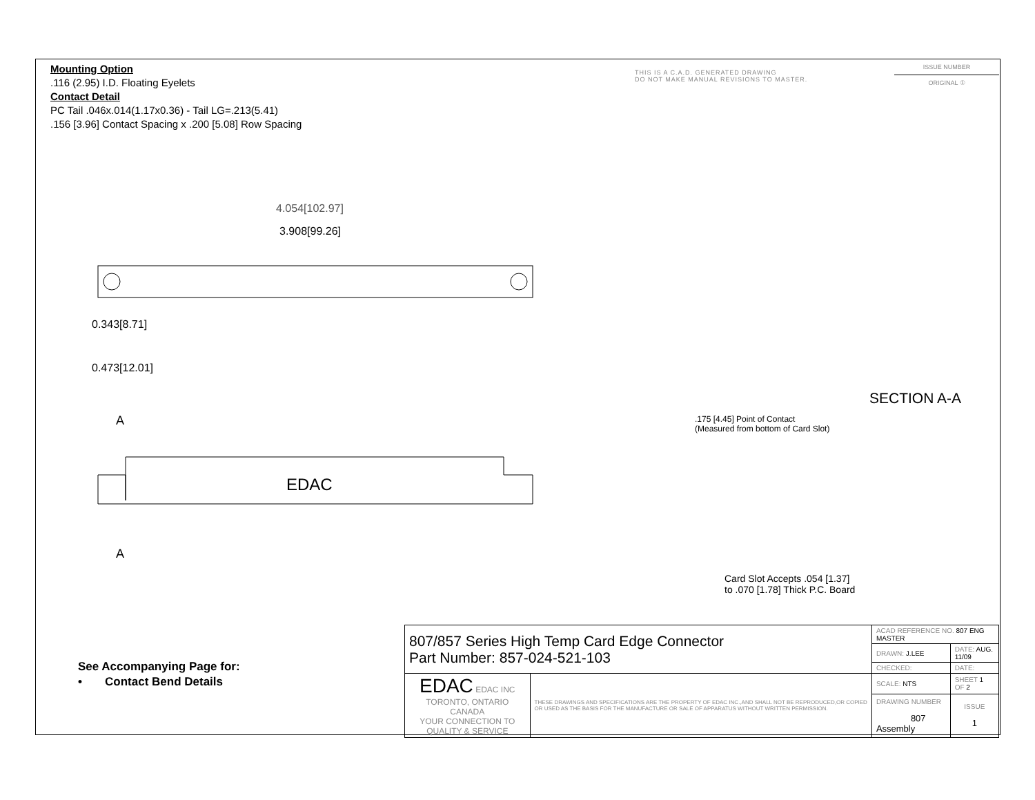Mounting Option
.116 (2.95) I.D. Floating Eyelets
Contact Detail
PC Tail .046x.014(1.17x0.36) - Tail LG=.213(5.41)
.156 [3.96] Contact Spacing x .200 [5.08] Row Spacing
THIS IS A C.A.D. GENERATED DRAWING
DO NOT MAKE MANUAL REVISIONS TO MASTER.
ISSUE NUMBER
ORIGINAL ①
4.054[102.97]
3.908[99.26]
0.343[8.71]
0.473[12.01]
A
A
EDAC
SECTION A-A
.175 [4.45] Point of Contact
(Measured from bottom of Card Slot)
Card Slot Accepts .054 [1.37]
to .070 [1.78] Thick P.C. Board
See Accompanying Page for:
• Contact Bend Details
| 807/857 Series High Temp Card Edge Connector Part Number: 857-024-521-103 | | ACAD REFERENCE NO. 807 ENG MASTER | | |
| | | DRAWN: J.LEE | DATE: AUG. 11/09 | |
| | | CHECKED: | DATE: | |
| EDAC EDAC INC TORONTO, ONTARIO CANADA YOUR CONNECTION TO QUALITY & SERVICE | THESE DRAWINGS AND SPECIFICATIONS ARE THE PROPERTY OF EDAC INC.,AND SHALL NOT BE REPRODUCED,OR COPIED OR USED AS THE BASIS FOR THE MANUFACTURE OR SALE OF APPARATUS WITHOUT WRITTEN PERMISSION. | SCALE: NTS | SHEET 1 OF 2 | |
| | | DRAWING NUMBER 807 Assembly | | ISSUE 1 |